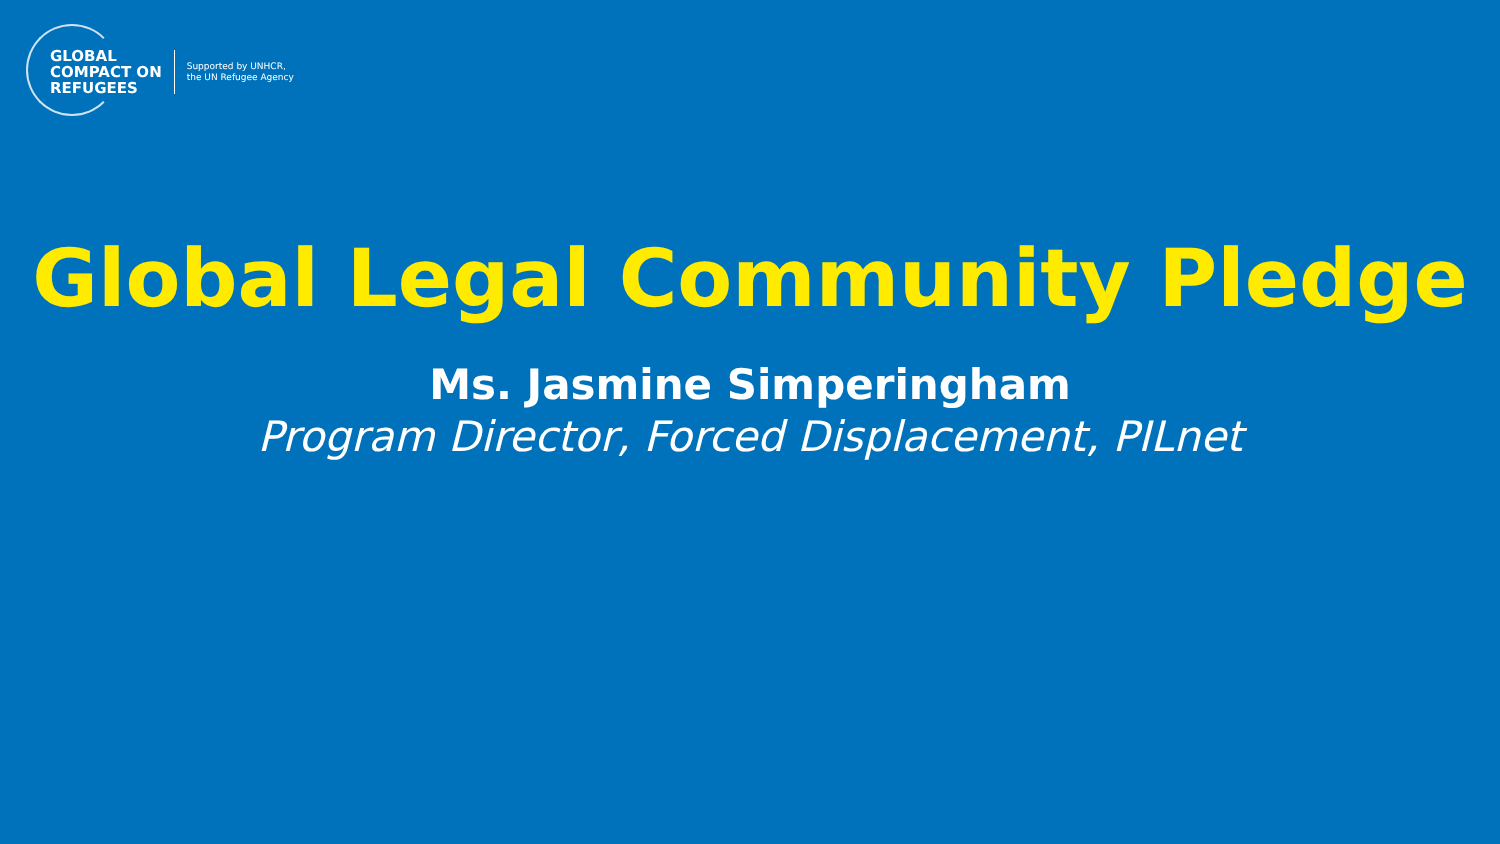GLOBAL
COMPACT ON
REFUGEES
Supported by UNHCR,
the UN Refugee Agency
Global Legal Community Pledge
Ms. Jasmine Simperingham
Program Director, Forced Displacement, PILnet